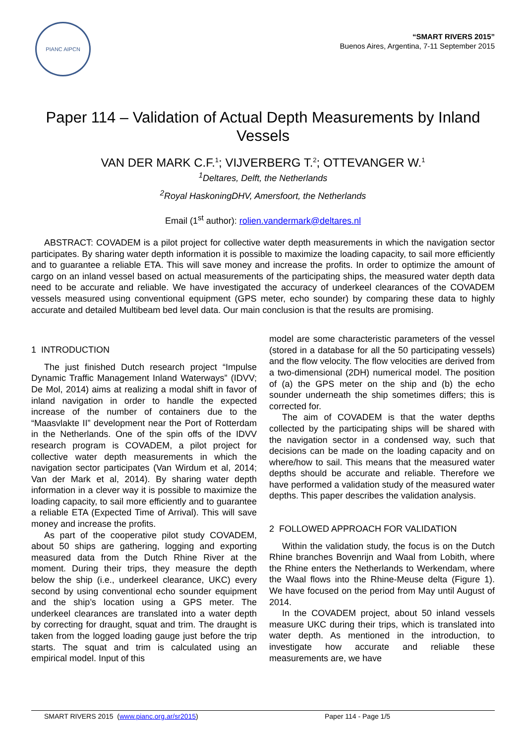PIANC AIPCN
“SMART RIVERS 2015”
Buenos Aires, Argentina, 7-11 September 2015
Paper 114 – Validation of Actual Depth Measurements by Inland Vessels
VAN DER MARK C.F.<sup>1</sup>; VIJVERBERG T.<sup>2</sup>; OTTEVANGER W.<sup>1</sup>
<sup>1</sup> Deltares, Delft, the Netherlands
<sup>2</sup> Royal HaskoningDHV, Amersfoort, the Netherlands
Email (1<sup>st</sup> author): rolien.vandermark@deltares.nl
ABSTRACT: COVADEM is a pilot project for collective water depth measurements in which the navigation sector participates. By sharing water depth information it is possible to maximize the loading capacity, to sail more efficiently and to guarantee a reliable ETA. This will save money and increase the profits. In order to optimize the amount of cargo on an inland vessel based on actual measurements of the participating ships, the measured water depth data need to be accurate and reliable. We have investigated the accuracy of underkeel clearances of the COVADEM vessels measured using conventional equipment (GPS meter, echo sounder) by comparing these data to highly accurate and detailed Multibeam bed level data. Our main conclusion is that the results are promising.
1 INTRODUCTION
The just finished Dutch research project “Impulse Dynamic Traffic Management Inland Waterways” (IDVV; De Mol, 2014) aims at realizing a modal shift in favor of inland navigation in order to handle the expected increase of the number of containers due to the “Maasvlakte II” development near the Port of Rotterdam in the Netherlands. One of the spin offs of the IDVV research program is COVADEM, a pilot project for collective water depth measurements in which the navigation sector participates (Van Wirdum et al, 2014; Van der Mark et al, 2014). By sharing water depth information in a clever way it is possible to maximize the loading capacity, to sail more efficiently and to guarantee a reliable ETA (Expected Time of Arrival). This will save money and increase the profits.
As part of the cooperative pilot study COVADEM, about 50 ships are gathering, logging and exporting measured data from the Dutch Rhine River at the moment. During their trips, they measure the depth below the ship (i.e., underkeel clearance, UKC) every second by using conventional echo sounder equipment and the ship’s location using a GPS meter. The underkeel clearances are translated into a water depth by correcting for draught, squat and trim. The draught is taken from the logged loading gauge just before the trip starts. The squat and trim is calculated using an empirical model. Input of this
model are some characteristic parameters of the vessel (stored in a database for all the 50 participating vessels) and the flow velocity. The flow velocities are derived from a two-dimensional (2DH) numerical model. The position of (a) the GPS meter on the ship and (b) the echo sounder underneath the ship sometimes differs; this is corrected for.
The aim of COVADEM is that the water depths collected by the participating ships will be shared with the navigation sector in a condensed way, such that decisions can be made on the loading capacity and on where/how to sail. This means that the measured water depths should be accurate and reliable. Therefore we have performed a validation study of the measured water depths. This paper describes the validation analysis.
2 FOLLOWED APPROACH FOR VALIDATION
Within the validation study, the focus is on the Dutch Rhine branches Bovenrijn and Waal from Lobith, where the Rhine enters the Netherlands to Werkendam, where the Waal flows into the Rhine-Meuse delta (Figure 1). We have focused on the period from May until August of 2014.
In the COVADEM project, about 50 inland vessels measure UKC during their trips, which is translated into water depth. As mentioned in the introduction, to investigate how accurate and reliable these measurements are, we have
SMART RIVERS 2015 (www.pianc.org.ar/sr2015) Paper 114 - Page 1/5